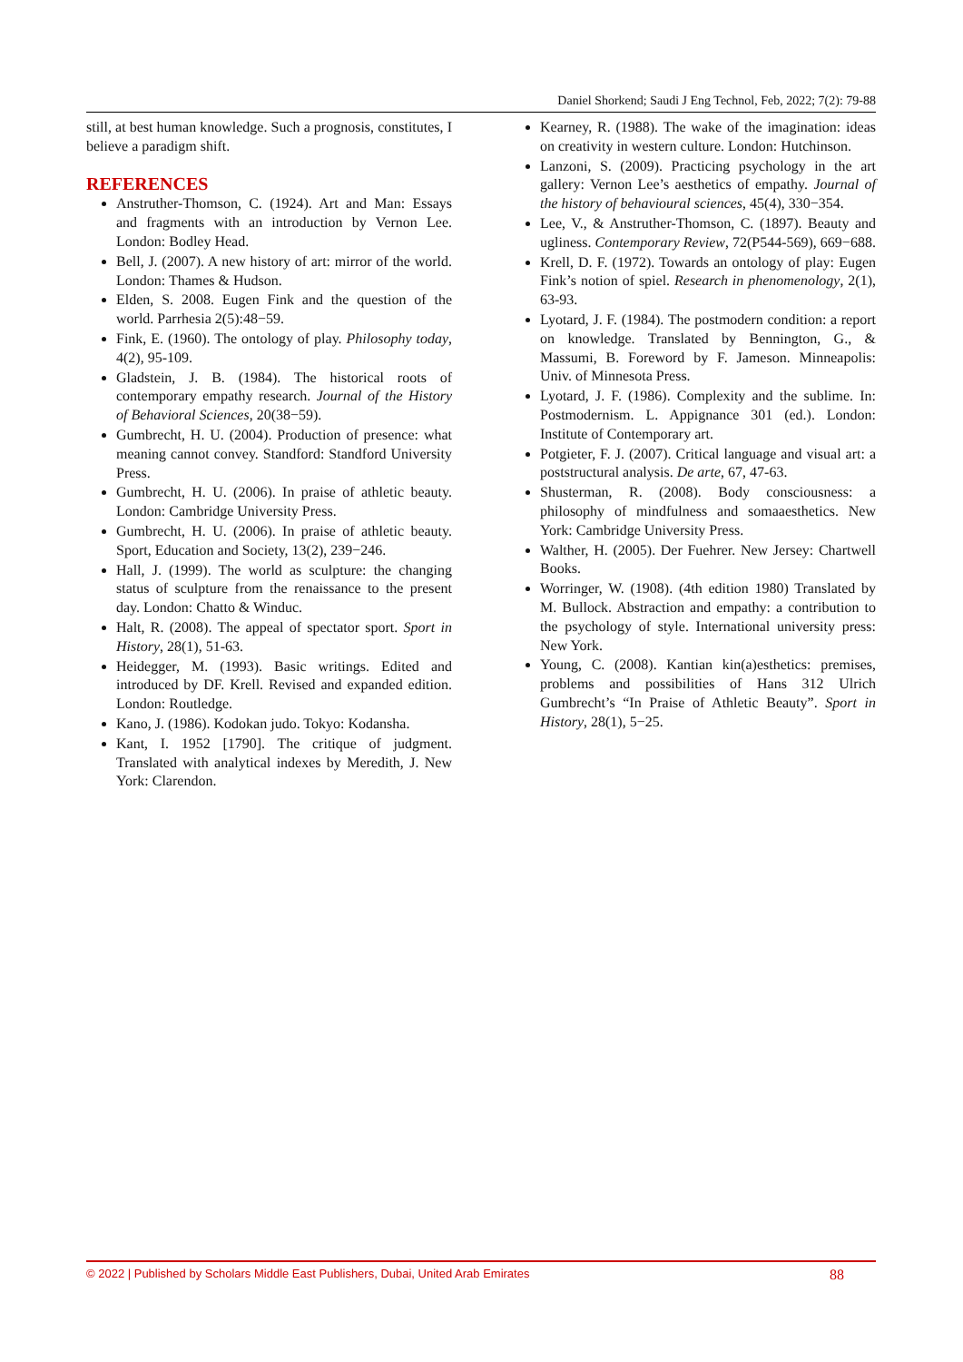Daniel Shorkend; Saudi J Eng Technol, Feb, 2022; 7(2): 79-88
still, at best human knowledge. Such a prognosis, constitutes, I believe a paradigm shift.
REFERENCES
Anstruther-Thomson, C. (1924). Art and Man: Essays and fragments with an introduction by Vernon Lee. London: Bodley Head.
Bell, J. (2007). A new history of art: mirror of the world. London: Thames & Hudson.
Elden, S. 2008. Eugen Fink and the question of the world. Parrhesia 2(5):48−59.
Fink, E. (1960). The ontology of play. Philosophy today, 4(2), 95-109.
Gladstein, J. B. (1984). The historical roots of contemporary empathy research. Journal of the History of Behavioral Sciences, 20(38−59).
Gumbrecht, H. U. (2004). Production of presence: what meaning cannot convey. Standford: Standford University Press.
Gumbrecht, H. U. (2006). In praise of athletic beauty. London: Cambridge University Press.
Gumbrecht, H. U. (2006). In praise of athletic beauty. Sport, Education and Society, 13(2), 239−246.
Hall, J. (1999). The world as sculpture: the changing status of sculpture from the renaissance to the present day. London: Chatto & Winduc.
Halt, R. (2008). The appeal of spectator sport. Sport in History, 28(1), 51-63.
Heidegger, M. (1993). Basic writings. Edited and introduced by DF. Krell. Revised and expanded edition. London: Routledge.
Kano, J. (1986). Kodokan judo. Tokyo: Kodansha.
Kant, I. 1952 [1790]. The critique of judgment. Translated with analytical indexes by Meredith, J. New York: Clarendon.
Kearney, R. (1988). The wake of the imagination: ideas on creativity in western culture. London: Hutchinson.
Lanzoni, S. (2009). Practicing psychology in the art gallery: Vernon Lee’s aesthetics of empathy. Journal of the history of behavioural sciences, 45(4), 330−354.
Lee, V., & Anstruther-Thomson, C. (1897). Beauty and ugliness. Contemporary Review, 72(P544-569), 669−688.
Krell, D. F. (1972). Towards an ontology of play: Eugen Fink’s notion of spiel. Research in phenomenology, 2(1), 63-93.
Lyotard, J. F. (1984). The postmodern condition: a report on knowledge. Translated by Bennington, G., & Massumi, B. Foreword by F. Jameson. Minneapolis: Univ. of Minnesota Press.
Lyotard, J. F. (1986). Complexity and the sublime. In: Postmodernism. L. Appignance 301 (ed.). London: Institute of Contemporary art.
Potgieter, F. J. (2007). Critical language and visual art: a poststructural analysis. De arte, 67, 47-63.
Shusterman, R. (2008). Body consciousness: a philosophy of mindfulness and somaaesthetics. New York: Cambridge University Press.
Walther, H. (2005). Der Fuehrer. New Jersey: Chartwell Books.
Worringer, W. (1908). (4th edition 1980) Translated by M. Bullock. Abstraction and empathy: a contribution to the psychology of style. International university press: New York.
Young, C. (2008). Kantian kin(a)esthetics: premises, problems and possibilities of Hans 312 Ulrich Gumbrecht’s “In Praise of Athletic Beauty”. Sport in History, 28(1), 5−25.
© 2022 | Published by Scholars Middle East Publishers, Dubai, United Arab Emirates 88